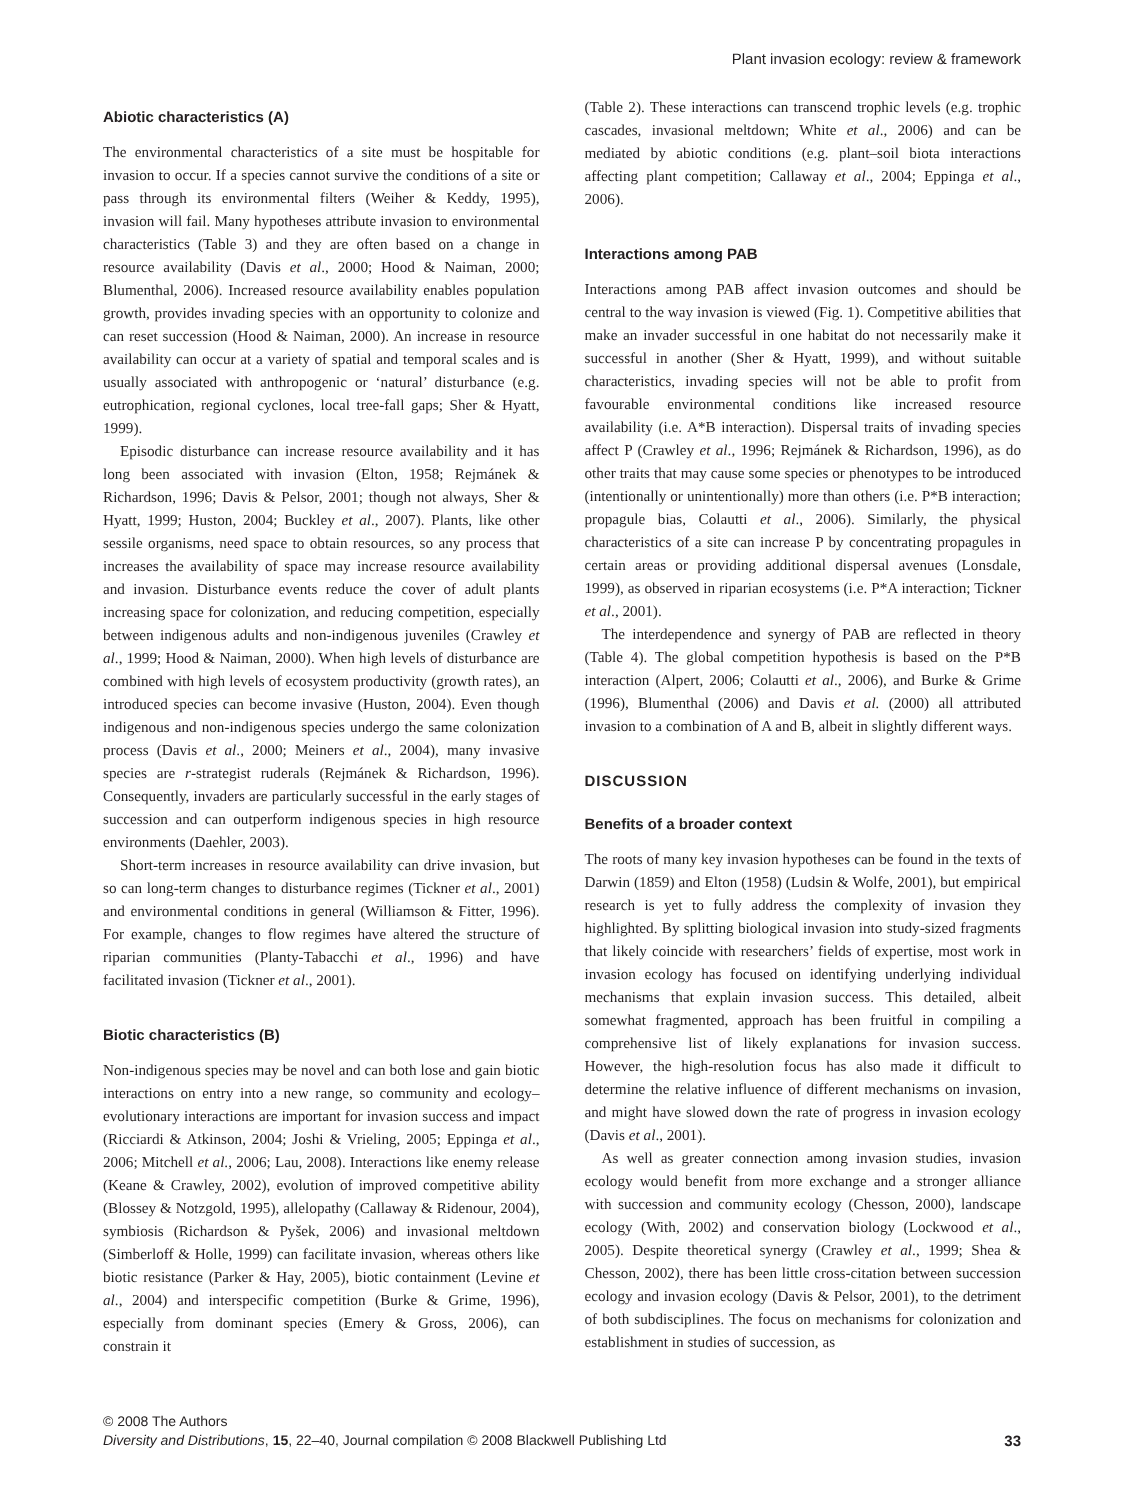Plant invasion ecology: review & framework
Abiotic characteristics (A)
The environmental characteristics of a site must be hospitable for invasion to occur. If a species cannot survive the conditions of a site or pass through its environmental filters (Weiher & Keddy, 1995), invasion will fail. Many hypotheses attribute invasion to environmental characteristics (Table 3) and they are often based on a change in resource availability (Davis et al., 2000; Hood & Naiman, 2000; Blumenthal, 2006). Increased resource availability enables population growth, provides invading species with an opportunity to colonize and can reset succession (Hood & Naiman, 2000). An increase in resource availability can occur at a variety of spatial and temporal scales and is usually associated with anthropogenic or ‘natural’ disturbance (e.g. eutrophication, regional cyclones, local tree-fall gaps; Sher & Hyatt, 1999).
Episodic disturbance can increase resource availability and it has long been associated with invasion (Elton, 1958; Rejmánek & Richardson, 1996; Davis & Pelsor, 2001; though not always, Sher & Hyatt, 1999; Huston, 2004; Buckley et al., 2007). Plants, like other sessile organisms, need space to obtain resources, so any process that increases the availability of space may increase resource availability and invasion. Disturbance events reduce the cover of adult plants increasing space for colonization, and reducing competition, especially between indigenous adults and non-indigenous juveniles (Crawley et al., 1999; Hood & Naiman, 2000). When high levels of disturbance are combined with high levels of ecosystem productivity (growth rates), an introduced species can become invasive (Huston, 2004). Even though indigenous and non-indigenous species undergo the same colonization process (Davis et al., 2000; Meiners et al., 2004), many invasive species are r-strategist ruderals (Rejmánek & Richardson, 1996). Consequently, invaders are particularly successful in the early stages of succession and can outperform indigenous species in high resource environments (Daehler, 2003).
Short-term increases in resource availability can drive invasion, but so can long-term changes to disturbance regimes (Tickner et al., 2001) and environmental conditions in general (Williamson & Fitter, 1996). For example, changes to flow regimes have altered the structure of riparian communities (Planty-Tabacchi et al., 1996) and have facilitated invasion (Tickner et al., 2001).
Biotic characteristics (B)
Non-indigenous species may be novel and can both lose and gain biotic interactions on entry into a new range, so community and ecology–evolutionary interactions are important for invasion success and impact (Ricciardi & Atkinson, 2004; Joshi & Vrieling, 2005; Eppinga et al., 2006; Mitchell et al., 2006; Lau, 2008). Interactions like enemy release (Keane & Crawley, 2002), evolution of improved competitive ability (Blossey & Notzgold, 1995), allelopathy (Callaway & Ridenour, 2004), symbiosis (Richardson & Pyšek, 2006) and invasional meltdown (Simberloff & Holle, 1999) can facilitate invasion, whereas others like biotic resistance (Parker & Hay, 2005), biotic containment (Levine et al., 2004) and interspecific competition (Burke & Grime, 1996), especially from dominant species (Emery & Gross, 2006), can constrain it
(Table 2). These interactions can transcend trophic levels (e.g. trophic cascades, invasional meltdown; White et al., 2006) and can be mediated by abiotic conditions (e.g. plant–soil biota interactions affecting plant competition; Callaway et al., 2004; Eppinga et al., 2006).
Interactions among PAB
Interactions among PAB affect invasion outcomes and should be central to the way invasion is viewed (Fig. 1). Competitive abilities that make an invader successful in one habitat do not necessarily make it successful in another (Sher & Hyatt, 1999), and without suitable characteristics, invading species will not be able to profit from favourable environmental conditions like increased resource availability (i.e. A*B interaction). Dispersal traits of invading species affect P (Crawley et al., 1996; Rejmánek & Richardson, 1996), as do other traits that may cause some species or phenotypes to be introduced (intentionally or unintentionally) more than others (i.e. P*B interaction; propagule bias, Colautti et al., 2006). Similarly, the physical characteristics of a site can increase P by concentrating propagules in certain areas or providing additional dispersal avenues (Lonsdale, 1999), as observed in riparian ecosystems (i.e. P*A interaction; Tickner et al., 2001).
The interdependence and synergy of PAB are reflected in theory (Table 4). The global competition hypothesis is based on the P*B interaction (Alpert, 2006; Colautti et al., 2006), and Burke & Grime (1996), Blumenthal (2006) and Davis et al. (2000) all attributed invasion to a combination of A and B, albeit in slightly different ways.
DISCUSSION
Benefits of a broader context
The roots of many key invasion hypotheses can be found in the texts of Darwin (1859) and Elton (1958) (Ludsin & Wolfe, 2001), but empirical research is yet to fully address the complexity of invasion they highlighted. By splitting biological invasion into study-sized fragments that likely coincide with researchers’ fields of expertise, most work in invasion ecology has focused on identifying underlying individual mechanisms that explain invasion success. This detailed, albeit somewhat fragmented, approach has been fruitful in compiling a comprehensive list of likely explanations for invasion success. However, the high-resolution focus has also made it difficult to determine the relative influence of different mechanisms on invasion, and might have slowed down the rate of progress in invasion ecology (Davis et al., 2001).
As well as greater connection among invasion studies, invasion ecology would benefit from more exchange and a stronger alliance with succession and community ecology (Chesson, 2000), landscape ecology (With, 2002) and conservation biology (Lockwood et al., 2005). Despite theoretical synergy (Crawley et al., 1999; Shea & Chesson, 2002), there has been little cross-citation between succession ecology and invasion ecology (Davis & Pelsor, 2001), to the detriment of both subdisciplines. The focus on mechanisms for colonization and establishment in studies of succession, as
© 2008 The Authors
Diversity and Distributions, 15, 22–40, Journal compilation © 2008 Blackwell Publishing Ltd
33